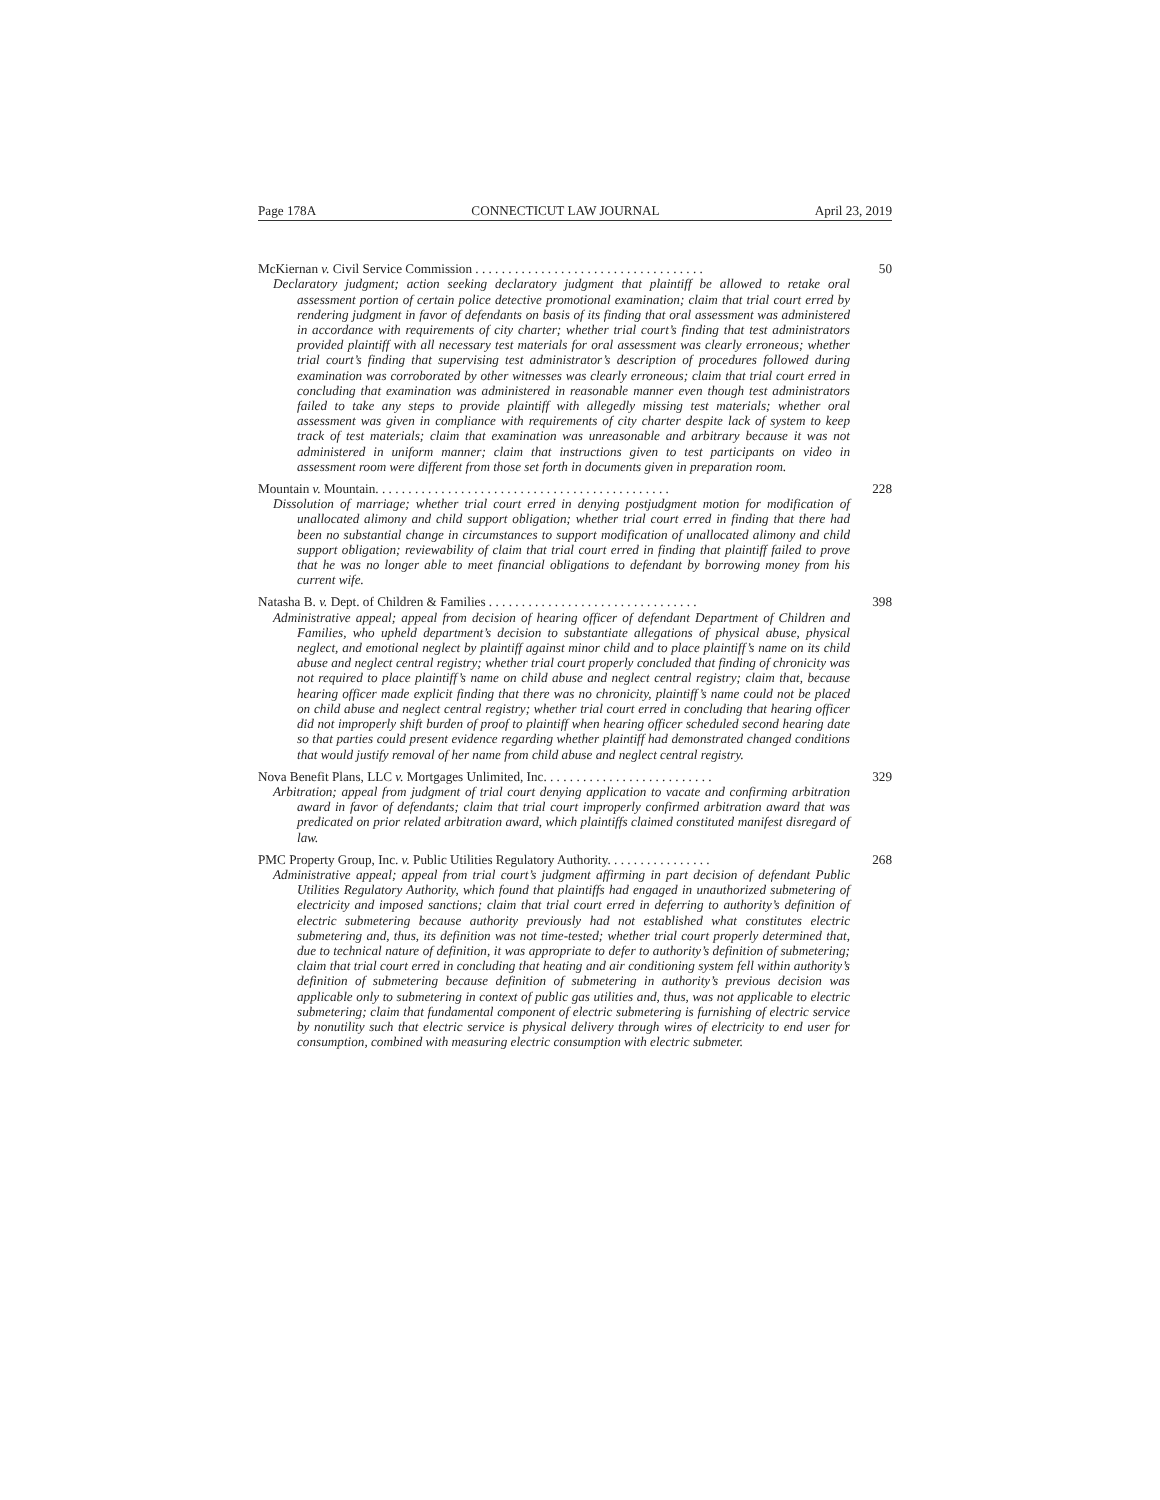Page 178A CONNECTICUT LAW JOURNAL April 23, 2019
McKiernan v. Civil Service Commission . . . . . . . . . . . . . . . . . . . . . . . . . . . . . . . . . . . 50
Declaratory judgment; action seeking declaratory judgment that plaintiff be allowed to retake oral assessment portion of certain police detective promotional examination; claim that trial court erred by rendering judgment in favor of defendants on basis of its finding that oral assessment was administered in accordance with requirements of city charter; whether trial court’s finding that test administrators provided plaintiff with all necessary test materials for oral assessment was clearly erroneous; whether trial court’s finding that supervising test administrator’s description of procedures followed during examination was corroborated by other witnesses was clearly erroneous; claim that trial court erred in concluding that examination was administered in reasonable manner even though test administrators failed to take any steps to provide plaintiff with allegedly missing test materials; whether oral assessment was given in compliance with requirements of city charter despite lack of system to keep track of test materials; claim that examination was unreasonable and arbitrary because it was not administered in uniform manner; claim that instructions given to test participants on video in assessment room were different from those set forth in documents given in preparation room.
Mountain v. Mountain. . . . . . . . . . . . . . . . . . . . . . . . . . . . . . . . . . . . . . . . . . . . . 228
Dissolution of marriage; whether trial court erred in denying postjudgment motion for modification of unallocated alimony and child support obligation; whether trial court erred in finding that there had been no substantial change in circumstances to support modification of unallocated alimony and child support obligation; reviewability of claim that trial court erred in finding that plaintiff failed to prove that he was no longer able to meet financial obligations to defendant by borrowing money from his current wife.
Natasha B. v. Dept. of Children & Families . . . . . . . . . . . . . . . . . . . . . . . . . . . . . . . . 398
Administrative appeal; appeal from decision of hearing officer of defendant Department of Children and Families, who upheld department’s decision to substantiate allegations of physical abuse, physical neglect, and emotional neglect by plaintiff against minor child and to place plaintiff’s name on its child abuse and neglect central registry; whether trial court properly concluded that finding of chronicity was not required to place plaintiff’s name on child abuse and neglect central registry; claim that, because hearing officer made explicit finding that there was no chronicity, plaintiff’s name could not be placed on child abuse and neglect central registry; whether trial court erred in concluding that hearing officer did not improperly shift burden of proof to plaintiff when hearing officer scheduled second hearing date so that parties could present evidence regarding whether plaintiff had demonstrated changed conditions that would justify removal of her name from child abuse and neglect central registry.
Nova Benefit Plans, LLC v. Mortgages Unlimited, Inc. . . . . . . . . . . . . . . . . . . . . . . . . . 329
Arbitration; appeal from judgment of trial court denying application to vacate and confirming arbitration award in favor of defendants; claim that trial court improperly confirmed arbitration award that was predicated on prior related arbitration award, which plaintiffs claimed constituted manifest disregard of law.
PMC Property Group, Inc. v. Public Utilities Regulatory Authority. . . . . . . . . . . . . . . . 268
Administrative appeal; appeal from trial court’s judgment affirming in part decision of defendant Public Utilities Regulatory Authority, which found that plaintiffs had engaged in unauthorized submetering of electricity and imposed sanctions; claim that trial court erred in deferring to authority’s definition of electric submetering because authority previously had not established what constitutes electric submetering and, thus, its definition was not time-tested; whether trial court properly determined that, due to technical nature of definition, it was appropriate to defer to authority’s definition of submetering; claim that trial court erred in concluding that heating and air conditioning system fell within authority’s definition of submetering because definition of submetering in authority’s previous decision was applicable only to submetering in context of public gas utilities and, thus, was not applicable to electric submetering; claim that fundamental component of electric submetering is furnishing of electric service by nonutility such that electric service is physical delivery through wires of electricity to end user for consumption, combined with measuring electric consumption with electric submeter.